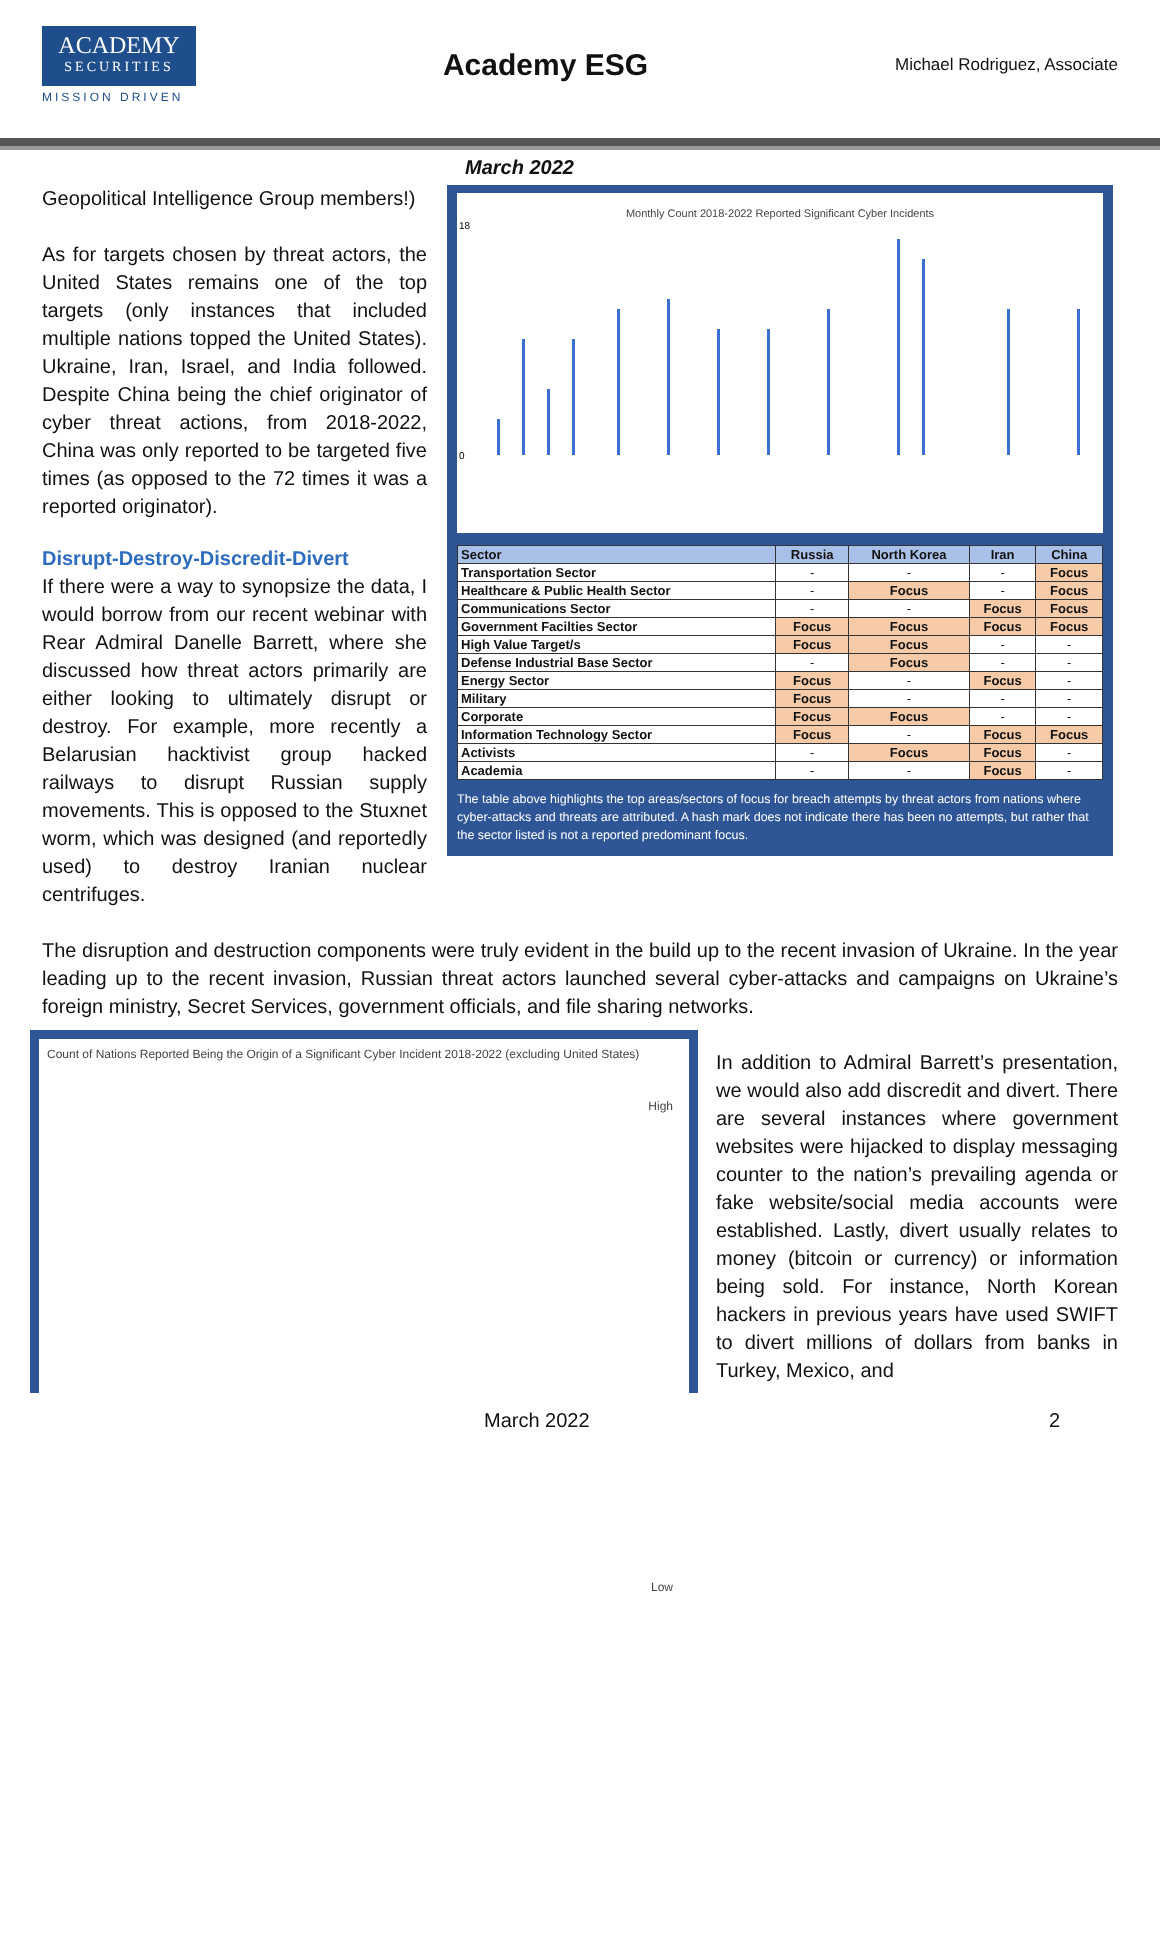ACADEMY
SECURITIES
MISSION DRIVEN
Academy ESG
Michael Rodriguez, Associate
Geopolitical Intelligence Group members!)
As for targets chosen by threat actors, the United States remains one of the top targets (only instances that included multiple nations topped the United States). Ukraine, Iran, Israel, and India followed. Despite China being the chief originator of cyber threat actions, from 2018-2022, China was only reported to be targeted five times (as opposed to the 72 times it was a reported originator).
Disrupt-Destroy-Discredit-Divert
If there were a way to synopsize the data, I would borrow from our recent webinar with Rear Admiral Danelle Barrett, where she discussed how threat actors primarily are either looking to ultimately disrupt or destroy. For example, more recently a Belarusian hacktivist group hacked railways to disrupt Russian supply movements. This is opposed to the Stuxnet worm, which was designed (and reportedly used) to destroy Iranian nuclear centrifuges.
March 2022
Monthly Count 2018-2022 Reported Significant Cyber Incidents
0
18
| Sector | Russia | North Korea | Iran | China |
| --- | --- | --- | --- | --- |
| Transportation Sector | - | - | - | Focus |
| Healthcare & Public Health Sector | - | Focus | - | Focus |
| Communications Sector | - | - | Focus | Focus |
| Government Facilties Sector | Focus | Focus | Focus | Focus |
| High Value Target/s | Focus | Focus | - | - |
| Defense Industrial Base Sector | - | Focus | - | - |
| Energy Sector | Focus | - | Focus | - |
| Military | Focus | - | - | - |
| Corporate | Focus | Focus | - | - |
| Information Technology Sector | Focus | - | Focus | Focus |
| Activists | - | Focus | Focus | - |
| Academia | - | - | Focus | - |
The table above highlights the top areas/sectors of focus for breach attempts by threat actors from nations where cyber-attacks and threats are attributed. A hash mark does not indicate there has been no attempts, but rather that the sector listed is not a reported predominant focus.
The disruption and destruction components were truly evident in the build up to the recent invasion of Ukraine. In the year leading up to the recent invasion, Russian threat actors launched several cyber-attacks and campaigns on Ukraine’s foreign ministry, Secret Services, government officials, and file sharing networks.
Count of Nations Reported Being the Origin of a Significant Cyber Incident 2018-2022 (excluding United States)
High
Low
In addition to Admiral Barrett’s presentation, we would also add discredit and divert. There are several instances where government websites were hijacked to display messaging counter to the nation’s prevailing agenda or fake website/social media accounts were established. Lastly, divert usually relates to money (bitcoin or currency) or information being sold. For instance, North Korean hackers in previous years have used SWIFT to divert millions of dollars from banks in Turkey, Mexico, and
March 2022 2